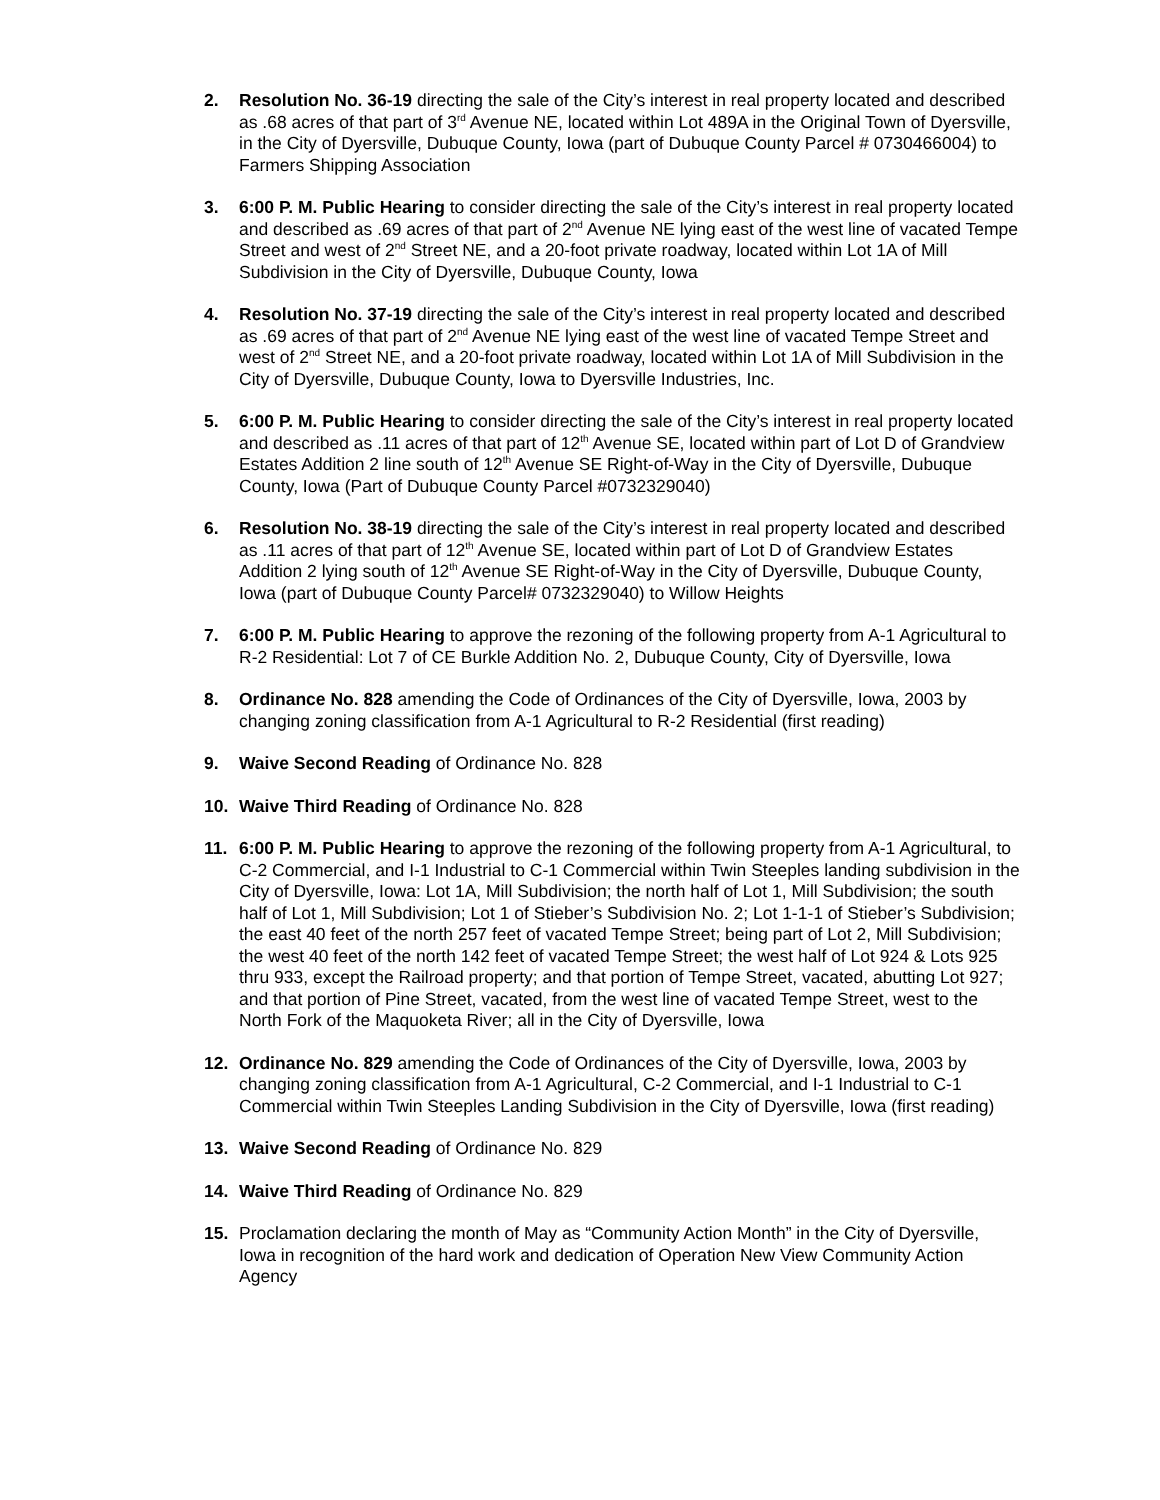2. Resolution No. 36-19 directing the sale of the City’s interest in real property located and described as .68 acres of that part of 3<sup>rd</sup> Avenue NE, located within Lot 489A in the Original Town of Dyersville, in the City of Dyersville, Dubuque County, Iowa (part of Dubuque County Parcel # 0730466004) to Farmers Shipping Association
3. 6:00 P. M. Public Hearing to consider directing the sale of the City’s interest in real property located and described as .69 acres of that part of 2<sup>nd</sup> Avenue NE lying east of the west line of vacated Tempe Street and west of 2<sup>nd</sup> Street NE, and a 20-foot private roadway, located within Lot 1A of Mill Subdivision in the City of Dyersville, Dubuque County, Iowa
4. Resolution No. 37-19 directing the sale of the City’s interest in real property located and described as .69 acres of that part of 2<sup>nd</sup> Avenue NE lying east of the west line of vacated Tempe Street and west of 2<sup>nd</sup> Street NE, and a 20-foot private roadway, located within Lot 1A of Mill Subdivision in the City of Dyersville, Dubuque County, Iowa to Dyersville Industries, Inc.
5. 6:00 P. M. Public Hearing to consider directing the sale of the City’s interest in real property located and described as .11 acres of that part of 12<sup>th</sup> Avenue SE, located within part of Lot D of Grandview Estates Addition 2 line south of 12<sup>th</sup> Avenue SE Right-of-Way in the City of Dyersville, Dubuque County, Iowa (Part of Dubuque County Parcel #0732329040)
6. Resolution No. 38-19 directing the sale of the City’s interest in real property located and described as .11 acres of that part of 12<sup>th</sup> Avenue SE, located within part of Lot D of Grandview Estates Addition 2 lying south of 12<sup>th</sup> Avenue SE Right-of-Way in the City of Dyersville, Dubuque County, Iowa (part of Dubuque County Parcel# 0732329040) to Willow Heights
7. 6:00 P. M. Public Hearing to approve the rezoning of the following property from A-1 Agricultural to R-2 Residential: Lot 7 of CE Burkle Addition No. 2, Dubuque County, City of Dyersville, Iowa
8. Ordinance No. 828 amending the Code of Ordinances of the City of Dyersville, Iowa, 2003 by changing zoning classification from A-1 Agricultural to R-2 Residential (first reading)
9. Waive Second Reading of Ordinance No. 828
10. Waive Third Reading of Ordinance No. 828
11. 6:00 P. M. Public Hearing to approve the rezoning of the following property from A-1 Agricultural, to C-2 Commercial, and I-1 Industrial to C-1 Commercial within Twin Steeples landing subdivision in the City of Dyersville, Iowa: Lot 1A, Mill Subdivision; the north half of Lot 1, Mill Subdivision; the south half of Lot 1, Mill Subdivision; Lot 1 of Stieber’s Subdivision No. 2; Lot 1-1-1 of Stieber’s Subdivision; the east 40 feet of the north 257 feet of vacated Tempe Street; being part of Lot 2, Mill Subdivision; the west 40 feet of the north 142 feet of vacated Tempe Street; the west half of Lot 924 & Lots 925 thru 933, except the Railroad property; and that portion of Tempe Street, vacated, abutting Lot 927; and that portion of Pine Street, vacated, from the west line of vacated Tempe Street, west to the North Fork of the Maquoketa River; all in the City of Dyersville, Iowa
12. Ordinance No. 829 amending the Code of Ordinances of the City of Dyersville, Iowa, 2003 by changing zoning classification from A-1 Agricultural, C-2 Commercial, and I-1 Industrial to C-1 Commercial within Twin Steeples Landing Subdivision in the City of Dyersville, Iowa (first reading)
13. Waive Second Reading of Ordinance No. 829
14. Waive Third Reading of Ordinance No. 829
15. Proclamation declaring the month of May as “Community Action Month” in the City of Dyersville, Iowa in recognition of the hard work and dedication of Operation New View Community Action Agency